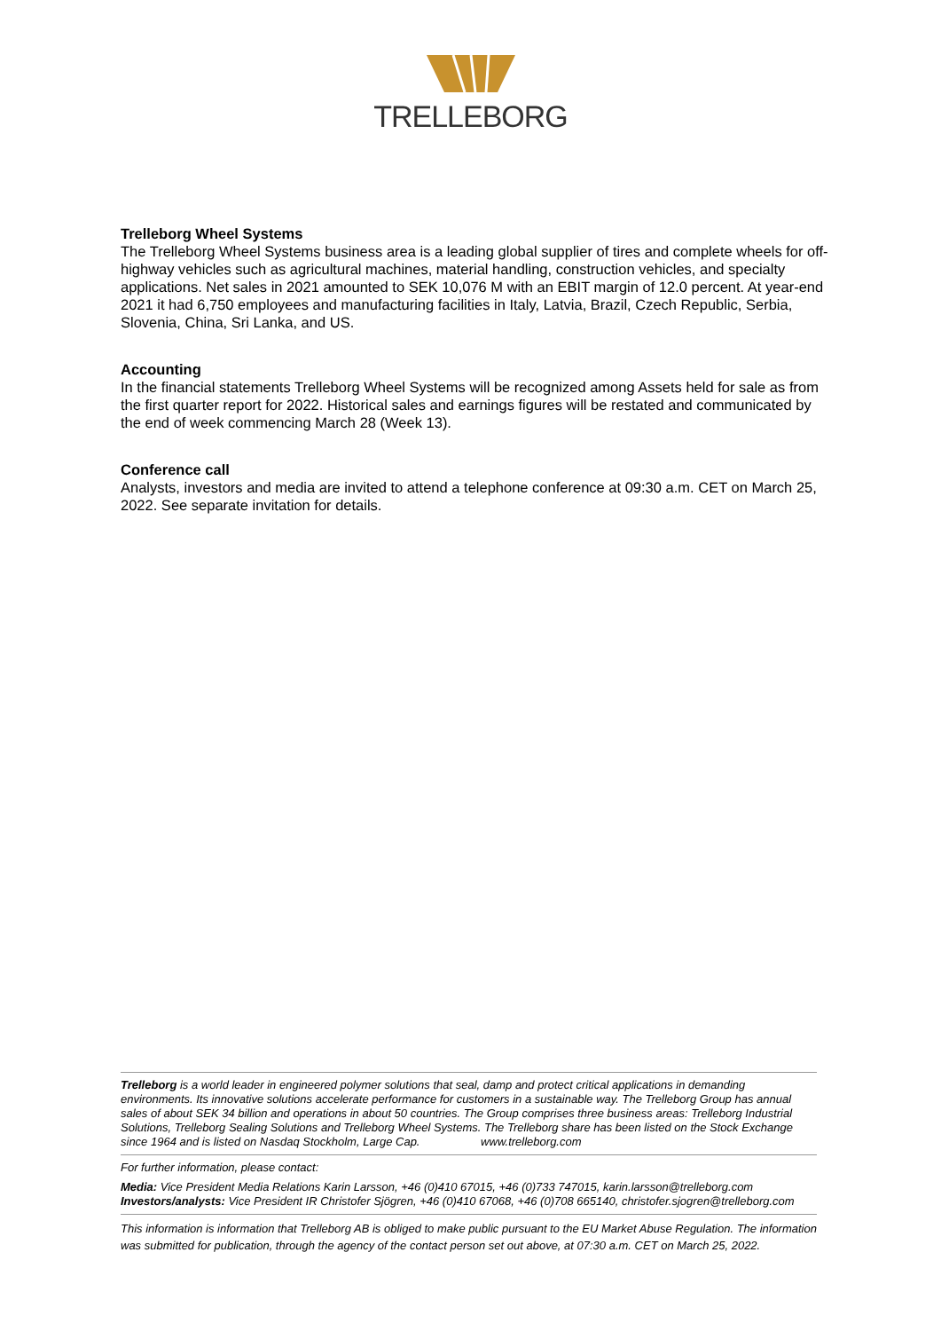TRELLEBORG
Trelleborg Wheel Systems
The Trelleborg Wheel Systems business area is a leading global supplier of tires and complete wheels for off-highway vehicles such as agricultural machines, material handling, construction vehicles, and specialty applications. Net sales in 2021 amounted to SEK 10,076 M with an EBIT margin of 12.0 percent. At year-end 2021 it had 6,750 employees and manufacturing facilities in Italy, Latvia, Brazil, Czech Republic, Serbia, Slovenia, China, Sri Lanka, and US.
Accounting
In the financial statements Trelleborg Wheel Systems will be recognized among Assets held for sale as from the first quarter report for 2022. Historical sales and earnings figures will be restated and communicated by the end of week commencing March 28 (Week 13).
Conference call
Analysts, investors and media are invited to attend a telephone conference at 09:30 a.m. CET on March 25, 2022. See separate invitation for details.
Trelleborg is a world leader in engineered polymer solutions that seal, damp and protect critical applications in demanding environments. Its innovative solutions accelerate performance for customers in a sustainable way. The Trelleborg Group has annual sales of about SEK 34 billion and operations in about 50 countries. The Group comprises three business areas: Trelleborg Industrial Solutions, Trelleborg Sealing Solutions and Trelleborg Wheel Systems. The Trelleborg share has been listed on the Stock Exchange since 1964 and is listed on Nasdaq Stockholm, Large Cap. www.trelleborg.com
For further information, please contact:
Media: Vice President Media Relations Karin Larsson, +46 (0)410 67015, +46 (0)733 747015, karin.larsson@trelleborg.com
Investors/analysts: Vice President IR Christofer Sjögren, +46 (0)410 67068, +46 (0)708 665140, christofer.sjogren@trelleborg.com
This information is information that Trelleborg AB is obliged to make public pursuant to the EU Market Abuse Regulation. The information was submitted for publication, through the agency of the contact person set out above, at 07:30 a.m. CET on March 25, 2022.